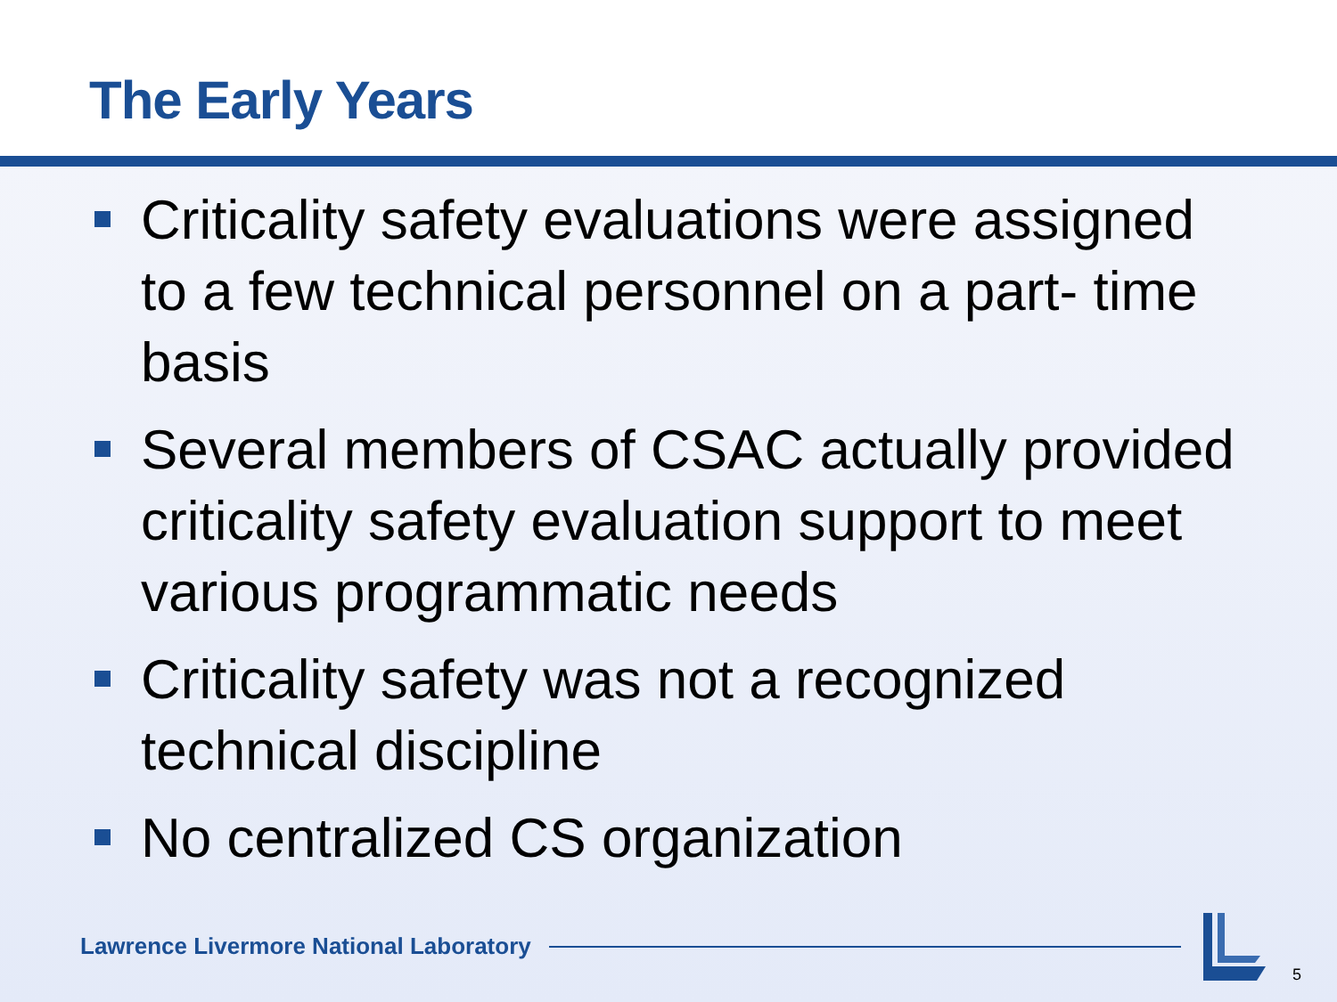The Early Years
Criticality safety evaluations were assigned to a few technical personnel on a part- time basis
Several members of CSAC actually provided criticality safety evaluation support to meet various programmatic needs
Criticality safety was not a recognized technical discipline
No centralized CS organization
Lawrence Livermore National Laboratory
5